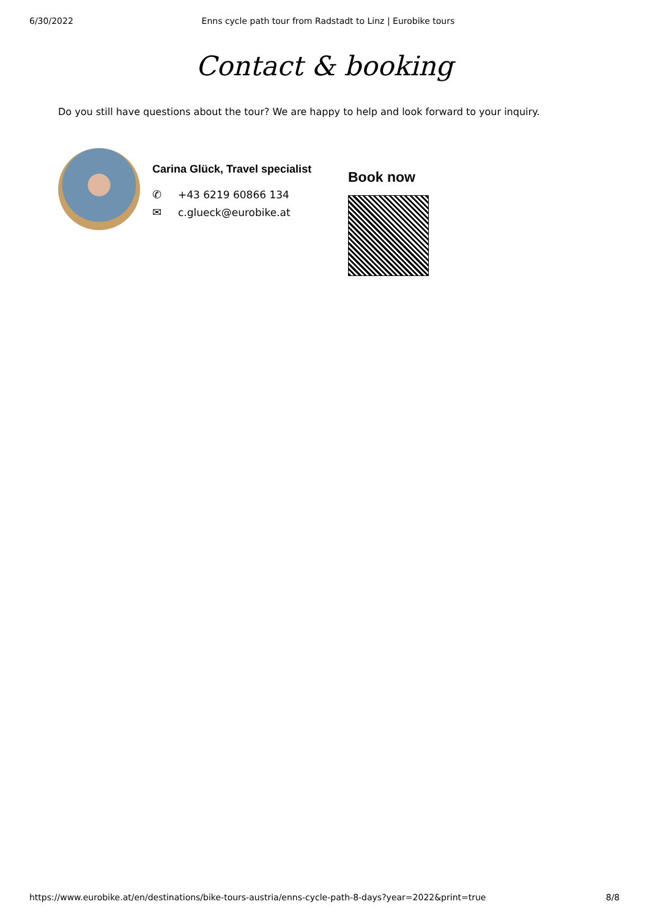6/30/2022 Enns cycle path tour from Radstadt to Linz | Eurobike tours
Contact & booking
Do you still have questions about the tour? We are happy to help and look forward to your inquiry.
Carina Glück, Travel specialist
✆ +43 6219 60866 134
✉ c.glueck@eurobike.at
Book now
https://www.eurobike.at/en/destinations/bike-tours-austria/enns-cycle-path-8-days?year=2022&print=true 8/8